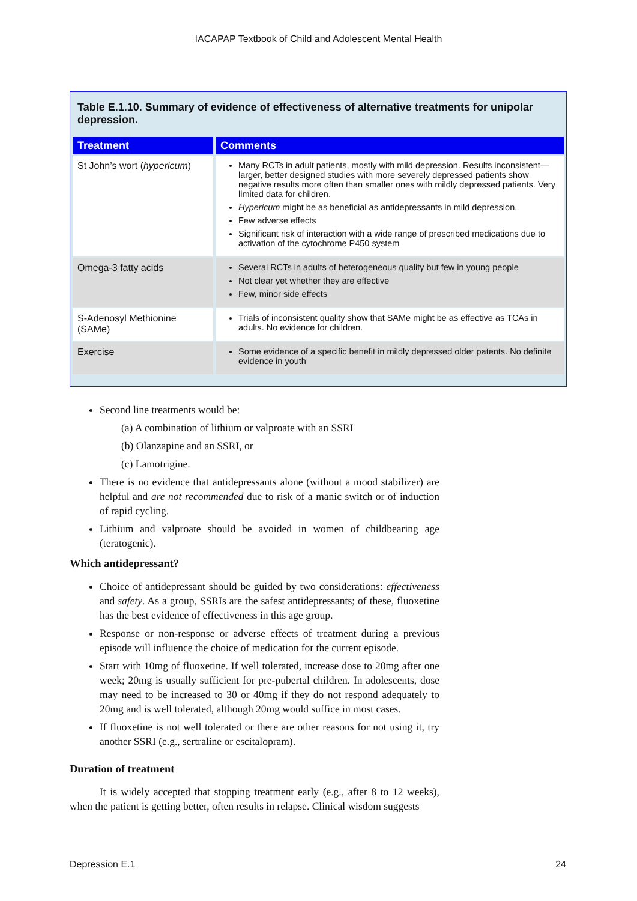IACAPAP Textbook of Child and Adolescent Mental Health
Table E.1.10. Summary of evidence of effectiveness of alternative treatments for unipolar depression.
| Treatment | Comments |
| --- | --- |
| St John’s wort ( hypericum ) | Many RCTs in adult patients, mostly with mild depression. Results inconsistent—larger, better designed studies with more severely depressed patients show negative results more often than smaller ones with mildly depressed patients. Very limited data for children. Hypericum might be as beneficial as antidepressants in mild depression. Few adverse effects Significant risk of interaction with a wide range of prescribed medications due to activation of the cytochrome P450 system |
| Omega-3 fatty acids | Several RCTs in adults of heterogeneous quality but few in young people Not clear yet whether they are effective Few, minor side effects |
| S-Adenosyl Methionine (SAMe) | Trials of inconsistent quality show that SAMe might be as effective as TCAs in adults. No evidence for children. |
| Exercise | Some evidence of a specific benefit in mildly depressed older patents. No definite evidence in youth |
Second line treatments would be:
(a) A combination of lithium or valproate with an SSRI
(b) Olanzapine and an SSRI, or
(c) Lamotrigine.
There is no evidence that antidepressants alone (without a mood stabilizer) are helpful and are not recommended due to risk of a manic switch or of induction of rapid cycling.
Lithium and valproate should be avoided in women of childbearing age (teratogenic).
Which antidepressant?
Choice of antidepressant should be guided by two considerations: effectiveness and safety. As a group, SSRIs are the safest antidepressants; of these, fluoxetine has the best evidence of effectiveness in this age group.
Response or non-response or adverse effects of treatment during a previous episode will influence the choice of medication for the current episode.
Start with 10mg of fluoxetine. If well tolerated, increase dose to 20mg after one week; 20mg is usually sufficient for pre-pubertal children. In adolescents, dose may need to be increased to 30 or 40mg if they do not respond adequately to 20mg and is well tolerated, although 20mg would suffice in most cases.
If fluoxetine is not well tolerated or there are other reasons for not using it, try another SSRI (e.g., sertraline or escitalopram).
Duration of treatment
It is widely accepted that stopping treatment early (e.g., after 8 to 12 weeks), when the patient is getting better, often results in relapse. Clinical wisdom suggests
Depression E.1 24